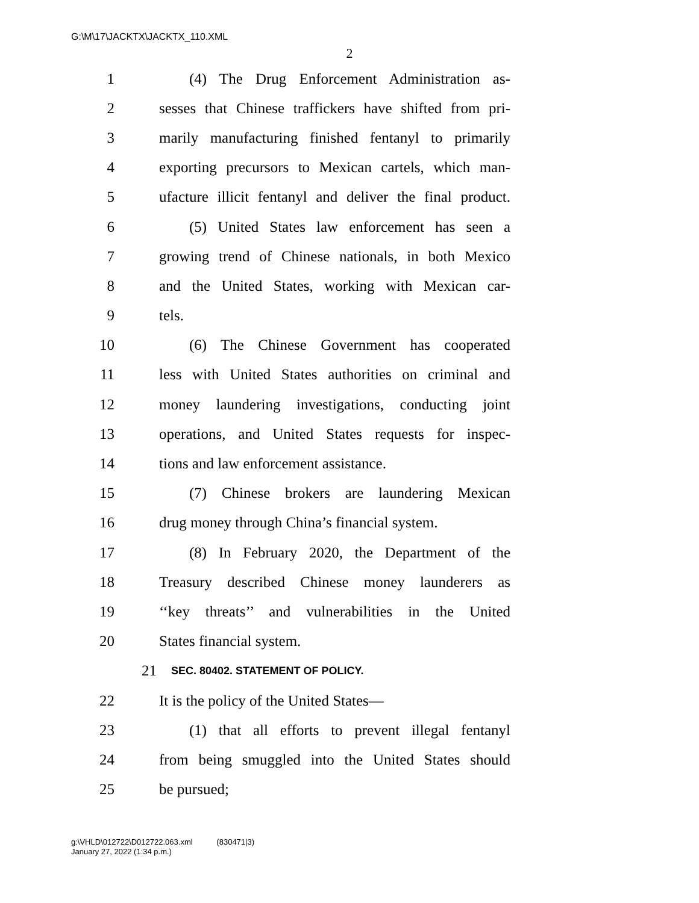G:\M\17\JACKTX\JACKTX_110.XML
2
1 (4) The Drug Enforcement Administration as-
2 sesses that Chinese traffickers have shifted from pri-
3 marily manufacturing finished fentanyl to primarily
4 exporting precursors to Mexican cartels, which man-
5 ufacture illicit fentanyl and deliver the final product.
6 (5) United States law enforcement has seen a
7 growing trend of Chinese nationals, in both Mexico
8 and the United States, working with Mexican car-
9 tels.
10 (6) The Chinese Government has cooperated
11 less with United States authorities on criminal and
12 money laundering investigations, conducting joint
13 operations, and United States requests for inspec-
14 tions and law enforcement assistance.
15 (7) Chinese brokers are laundering Mexican
16 drug money through China’s financial system.
17 (8) In February 2020, the Department of the
18 Treasury described Chinese money launderers as
19 ‘‘key threats’’ and vulnerabilities in the United
20 States financial system.
21 SEC. 80402. STATEMENT OF POLICY.
22 It is the policy of the United States—
23 (1) that all efforts to prevent illegal fentanyl
24 from being smuggled into the United States should
25 be pursued;
g:\VHLD\012722\D012722.063.xml (830471|3)
January 27, 2022 (1:34 p.m.)